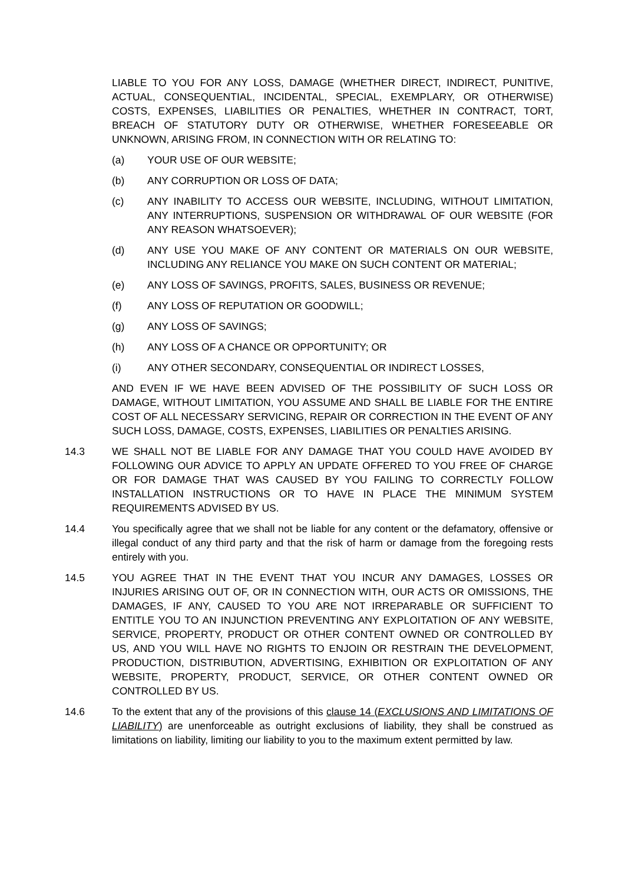LIABLE TO YOU FOR ANY LOSS, DAMAGE (WHETHER DIRECT, INDIRECT, PUNITIVE, ACTUAL, CONSEQUENTIAL, INCIDENTAL, SPECIAL, EXEMPLARY, OR OTHERWISE) COSTS, EXPENSES, LIABILITIES OR PENALTIES, WHETHER IN CONTRACT, TORT, BREACH OF STATUTORY DUTY OR OTHERWISE, WHETHER FORESEEABLE OR UNKNOWN, ARISING FROM, IN CONNECTION WITH OR RELATING TO:
(a) YOUR USE OF OUR WEBSITE;
(b) ANY CORRUPTION OR LOSS OF DATA;
(c) ANY INABILITY TO ACCESS OUR WEBSITE, INCLUDING, WITHOUT LIMITATION, ANY INTERRUPTIONS, SUSPENSION OR WITHDRAWAL OF OUR WEBSITE (FOR ANY REASON WHATSOEVER);
(d) ANY USE YOU MAKE OF ANY CONTENT OR MATERIALS ON OUR WEBSITE, INCLUDING ANY RELIANCE YOU MAKE ON SUCH CONTENT OR MATERIAL;
(e) ANY LOSS OF SAVINGS, PROFITS, SALES, BUSINESS OR REVENUE;
(f) ANY LOSS OF REPUTATION OR GOODWILL;
(g) ANY LOSS OF SAVINGS;
(h) ANY LOSS OF A CHANCE OR OPPORTUNITY; OR
(i) ANY OTHER SECONDARY, CONSEQUENTIAL OR INDIRECT LOSSES,
AND EVEN IF WE HAVE BEEN ADVISED OF THE POSSIBILITY OF SUCH LOSS OR DAMAGE, WITHOUT LIMITATION, YOU ASSUME AND SHALL BE LIABLE FOR THE ENTIRE COST OF ALL NECESSARY SERVICING, REPAIR OR CORRECTION IN THE EVENT OF ANY SUCH LOSS, DAMAGE, COSTS, EXPENSES, LIABILITIES OR PENALTIES ARISING.
14.3 WE SHALL NOT BE LIABLE FOR ANY DAMAGE THAT YOU COULD HAVE AVOIDED BY FOLLOWING OUR ADVICE TO APPLY AN UPDATE OFFERED TO YOU FREE OF CHARGE OR FOR DAMAGE THAT WAS CAUSED BY YOU FAILING TO CORRECTLY FOLLOW INSTALLATION INSTRUCTIONS OR TO HAVE IN PLACE THE MINIMUM SYSTEM REQUIREMENTS ADVISED BY US.
14.4 You specifically agree that we shall not be liable for any content or the defamatory, offensive or illegal conduct of any third party and that the risk of harm or damage from the foregoing rests entirely with you.
14.5 YOU AGREE THAT IN THE EVENT THAT YOU INCUR ANY DAMAGES, LOSSES OR INJURIES ARISING OUT OF, OR IN CONNECTION WITH, OUR ACTS OR OMISSIONS, THE DAMAGES, IF ANY, CAUSED TO YOU ARE NOT IRREPARABLE OR SUFFICIENT TO ENTITLE YOU TO AN INJUNCTION PREVENTING ANY EXPLOITATION OF ANY WEBSITE, SERVICE, PROPERTY, PRODUCT OR OTHER CONTENT OWNED OR CONTROLLED BY US, AND YOU WILL HAVE NO RIGHTS TO ENJOIN OR RESTRAIN THE DEVELOPMENT, PRODUCTION, DISTRIBUTION, ADVERTISING, EXHIBITION OR EXPLOITATION OF ANY WEBSITE, PROPERTY, PRODUCT, SERVICE, OR OTHER CONTENT OWNED OR CONTROLLED BY US.
14.6 To the extent that any of the provisions of this clause 14 (EXCLUSIONS AND LIMITATIONS OF LIABILITY) are unenforceable as outright exclusions of liability, they shall be construed as limitations on liability, limiting our liability to you to the maximum extent permitted by law.